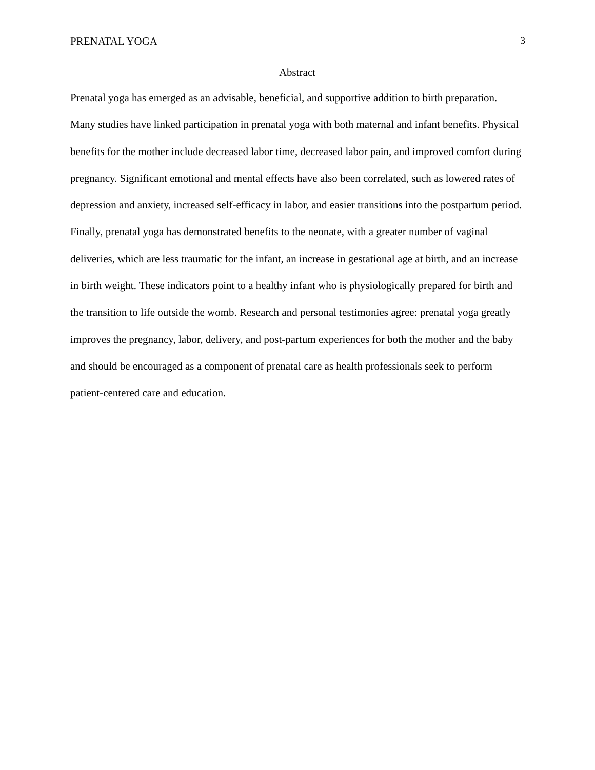PRENATAL YOGA 3
Abstract
Prenatal yoga has emerged as an advisable, beneficial, and supportive addition to birth preparation. Many studies have linked participation in prenatal yoga with both maternal and infant benefits. Physical benefits for the mother include decreased labor time, decreased labor pain, and improved comfort during pregnancy. Significant emotional and mental effects have also been correlated, such as lowered rates of depression and anxiety, increased self-efficacy in labor, and easier transitions into the postpartum period. Finally, prenatal yoga has demonstrated benefits to the neonate, with a greater number of vaginal deliveries, which are less traumatic for the infant, an increase in gestational age at birth, and an increase in birth weight. These indicators point to a healthy infant who is physiologically prepared for birth and the transition to life outside the womb. Research and personal testimonies agree: prenatal yoga greatly improves the pregnancy, labor, delivery, and post-partum experiences for both the mother and the baby and should be encouraged as a component of prenatal care as health professionals seek to perform patient-centered care and education.